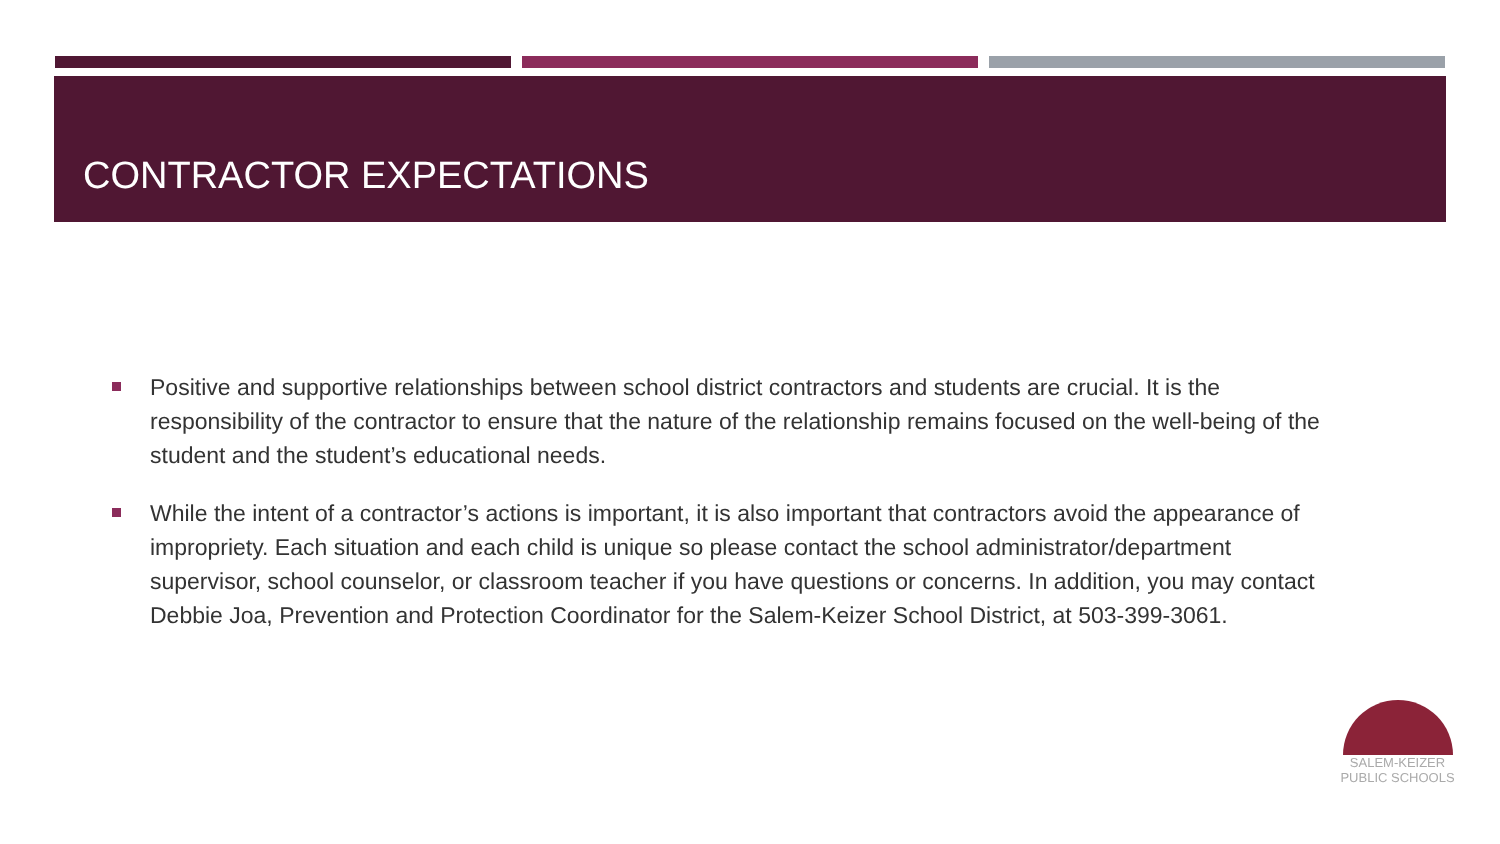CONTRACTOR EXPECTATIONS
Positive and supportive relationships between school district contractors and students are crucial. It is the responsibility of the contractor to ensure that the nature of the relationship remains focused on the well-being of the student and the student’s educational needs.
While the intent of a contractor’s actions is important, it is also important that contractors avoid the appearance of impropriety. Each situation and each child is unique so please contact the school administrator/department supervisor, school counselor, or classroom teacher if you have questions or concerns. In addition, you may contact Debbie Joa, Prevention and Protection Coordinator for the Salem-Keizer School District, at 503-399-3061.
SALEM-KEIZER
PUBLIC SCHOOLS